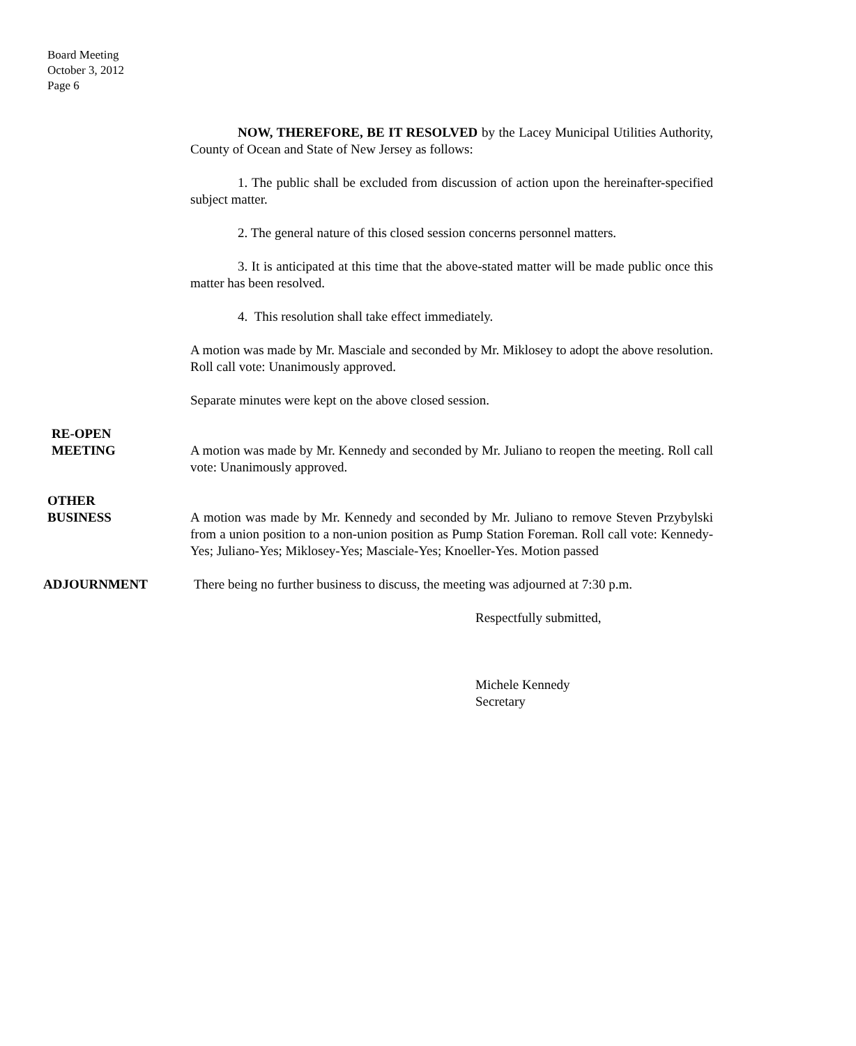Board Meeting
October 3, 2012
Page 6
NOW, THEREFORE, BE IT RESOLVED by the Lacey Municipal Utilities Authority, County of Ocean and State of New Jersey as follows:
1. The public shall be excluded from discussion of action upon the hereinafter-specified subject matter.
2. The general nature of this closed session concerns personnel matters.
3. It is anticipated at this time that the above-stated matter will be made public once this matter has been resolved.
4. This resolution shall take effect immediately.
A motion was made by Mr. Masciale and seconded by Mr. Miklosey to adopt the above resolution. Roll call vote: Unanimously approved.
Separate minutes were kept on the above closed session.
RE-OPEN
MEETING
A motion was made by Mr. Kennedy and seconded by Mr. Juliano to reopen the meeting. Roll call vote: Unanimously approved.
OTHER
BUSINESS
A motion was made by Mr. Kennedy and seconded by Mr. Juliano to remove Steven Przybylski from a union position to a non-union position as Pump Station Foreman. Roll call vote: Kennedy-Yes; Juliano-Yes; Miklosey-Yes; Masciale-Yes; Knoeller-Yes. Motion passed
ADJOURNMENT There being no further business to discuss, the meeting was adjourned at 7:30 p.m.
Respectfully submitted,
Michele Kennedy
Secretary